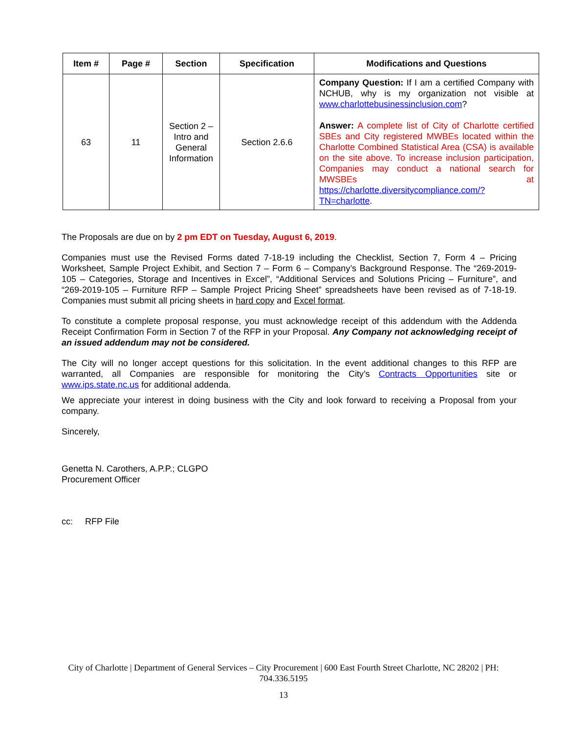| Item # | Page # | Section | Specification | Modifications and Questions |
| --- | --- | --- | --- | --- |
| 63 | 11 | Section 2 – Intro and General Information | Section 2.6.6 | Company Question: If I am a certified Company with NCHUB, why is my organization not visible at www.charlottebusinessinclusion.com ? Answer: A complete list of City of Charlotte certified SBEs and City registered MWBEs located within the Charlotte Combined Statistical Area (CSA) is available on the site above. To increase inclusion participation, Companies may conduct a national search for MWSBEs at https://charlotte.diversitycompliance.com/?TN=charlotte . |
The Proposals are due on by 2 pm EDT on Tuesday, August 6, 2019.
Companies must use the Revised Forms dated 7-18-19 including the Checklist, Section 7, Form 4 – Pricing Worksheet, Sample Project Exhibit, and Section 7 – Form 6 – Company’s Background Response. The “269-2019-105 – Categories, Storage and Incentives in Excel”, “Additional Services and Solutions Pricing – Furniture”, and “269-2019-105 – Furniture RFP – Sample Project Pricing Sheet” spreadsheets have been revised as of 7-18-19. Companies must submit all pricing sheets in hard copy and Excel format.
To constitute a complete proposal response, you must acknowledge receipt of this addendum with the Addenda Receipt Confirmation Form in Section 7 of the RFP in your Proposal. Any Company not acknowledging receipt of an issued addendum may not be considered.
The City will no longer accept questions for this solicitation. In the event additional changes to this RFP are warranted, all Companies are responsible for monitoring the City’s Contracts Opportunities site or www.ips.state.nc.us for additional addenda.
We appreciate your interest in doing business with the City and look forward to receiving a Proposal from your company.
Sincerely,
Genetta N. Carothers, A.P.P.; CLGPO
Procurement Officer
cc: RFP File
City of Charlotte | Department of General Services – City Procurement | 600 East Fourth Street Charlotte, NC 28202 | PH:
704.336.5195
13